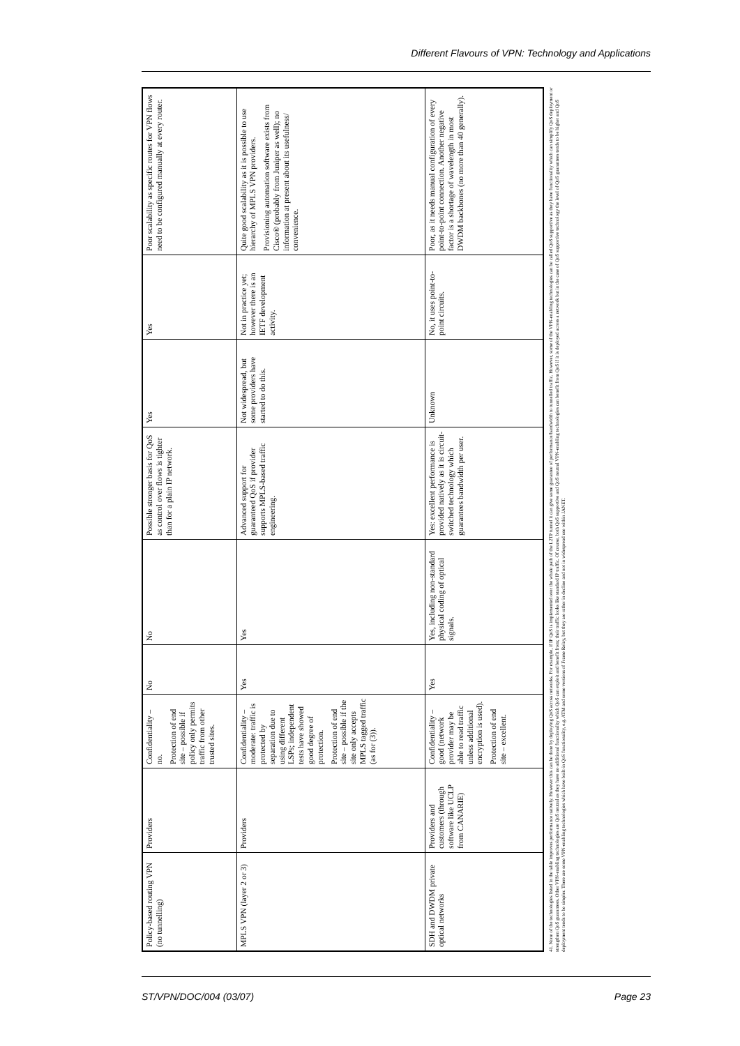Different Flavours of VPN: Technology and Applications
| Policy-based routing VPN (no tunnelling) | Providers | Confidentiality – no. Protection of end site – possible if policy only permits traffic from other trusted sites. | No | No | Possible stronger basis for QoS as control over flows is tighter than for a plain IP network. | Yes | Yes | Poor scalability as specific routes for VPN flows need to be configured manually at every router. |
| MPLS VPN (layer 2 or 3) | Providers | Confidentiality – moderate: traffic is protected by separation due to using different LSPs; independent tests have showed good degree of protection. Protection of end site – possible if the site only accepts MPLS tagged traffic (as for (3)). | Yes | Yes | Advanced support for guaranteed QoS if provider supports MPLS-based traffic engineering. | Not widespread, but some providers have started to do this. | Not in practice yet; however there is an IETF development activity. | Quite good scalability as it is possible to use hierarchy of MPLS VPN providers. Provisioning automation software exists from Cisco® (probably from Juniper as well); no information at present about its usefulness/ convenience. |
| SDH and DWDM private optical networks | Providers and customers (through software like UCLP from CANARIE) | Confidentiality – good (network provider may be able to read traffic unless additional encryption is used). Protection of end site – excellent. | Yes | Yes, including non-standard physical coding of optical signals. | Yes: excellent performance is provided natively as it is circuit-switched technology which guarantees bandwidth per user. | Unknown | No, it uses point-to-point circuits. | Poor, as it needs manual configuration of every point-to-point connection. Another negative factor is a shortage of wavelength in most DWDM backbones (no more than 40 generally). |
41. None of the technologies listed in the table improves performance natively. However this can be done by deploying QoS across networks. For example, if IP QoS is implemented over the whole path of the L2TP tunnel it can give some guarantee of performance/bandwidth to tunnelled traffic. However, some of the VPN-enabling technologies can be called QoS supportive as they have functionality which can simplify QoS deployment or strengthen QoS guarantees. Other VPN-enabling technologies are QoS neutral as they have no additional functionality which QoS can exploit and benefit from; their traffic looks like standard IP traffic. Of course, both QoS supportive and QoS neutral VPN-enabling technologies can benefit from QoS if it is deployed across a network but in the case of QoS supportive technology the level of QoS guarantees tends to be higher and QoS deployment tends to be simpler. There are some VPN-enabling technologies which have built-in QoS functionality, e.g. ATM and some versions of Frame Relay, but they are rather in decline and not in widespread use within JANET.
ST/VPN/DOC/004 (03/07) Page 23